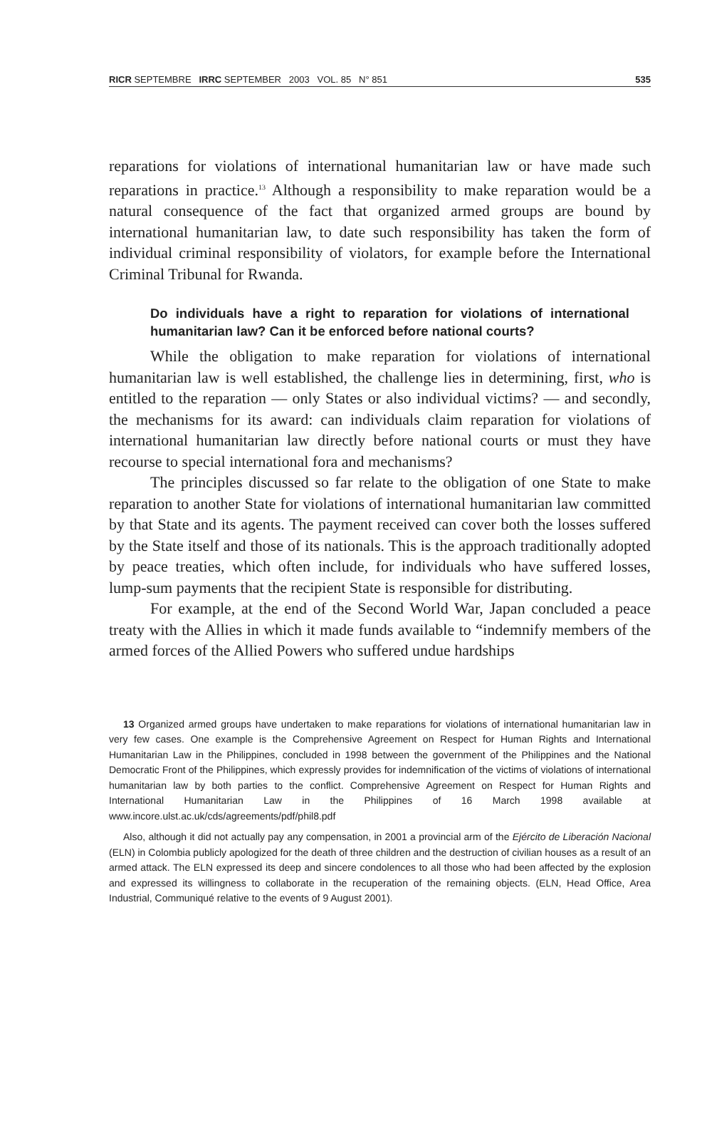RICR SEPTEMBRE IRRC SEPTEMBER 2003 VOL. 85 N° 851 535
reparations for violations of international humanitarian law or have made such reparations in practice.<sup>13</sup> Although a responsibility to make reparation would be a natural consequence of the fact that organized armed groups are bound by international humanitarian law, to date such responsibility has taken the form of individual criminal responsibility of violators, for example before the International Criminal Tribunal for Rwanda.
Do individuals have a right to reparation for violations of international humanitarian law? Can it be enforced before national courts?
While the obligation to make reparation for violations of international humanitarian law is well established, the challenge lies in determining, first, who is entitled to the reparation — only States or also individual victims? — and secondly, the mechanisms for its award: can individuals claim reparation for violations of international humanitarian law directly before national courts or must they have recourse to special international fora and mechanisms?
The principles discussed so far relate to the obligation of one State to make reparation to another State for violations of international humanitarian law committed by that State and its agents. The payment received can cover both the losses suffered by the State itself and those of its nationals. This is the approach traditionally adopted by peace treaties, which often include, for individuals who have suffered losses, lump-sum payments that the recipient State is responsible for distributing.
For example, at the end of the Second World War, Japan concluded a peace treaty with the Allies in which it made funds available to “indemnify members of the armed forces of the Allied Powers who suffered undue hardships
13 Organized armed groups have undertaken to make reparations for violations of international humanitarian law in very few cases. One example is the Comprehensive Agreement on Respect for Human Rights and International Humanitarian Law in the Philippines, concluded in 1998 between the government of the Philippines and the National Democratic Front of the Philippines, which expressly provides for indemnification of the victims of violations of international humanitarian law by both parties to the conflict. Comprehensive Agreement on Respect for Human Rights and International Humanitarian Law in the Philippines of 16 March 1998 available at www.incore.ulst.ac.uk/cds/agreements/pdf/phil8.pdf
Also, although it did not actually pay any compensation, in 2001 a provincial arm of the Ejército de Liberación Nacional (ELN) in Colombia publicly apologized for the death of three children and the destruction of civilian houses as a result of an armed attack. The ELN expressed its deep and sincere condolences to all those who had been affected by the explosion and expressed its willingness to collaborate in the recuperation of the remaining objects. (ELN, Head Office, Area Industrial, Communiqué relative to the events of 9 August 2001).